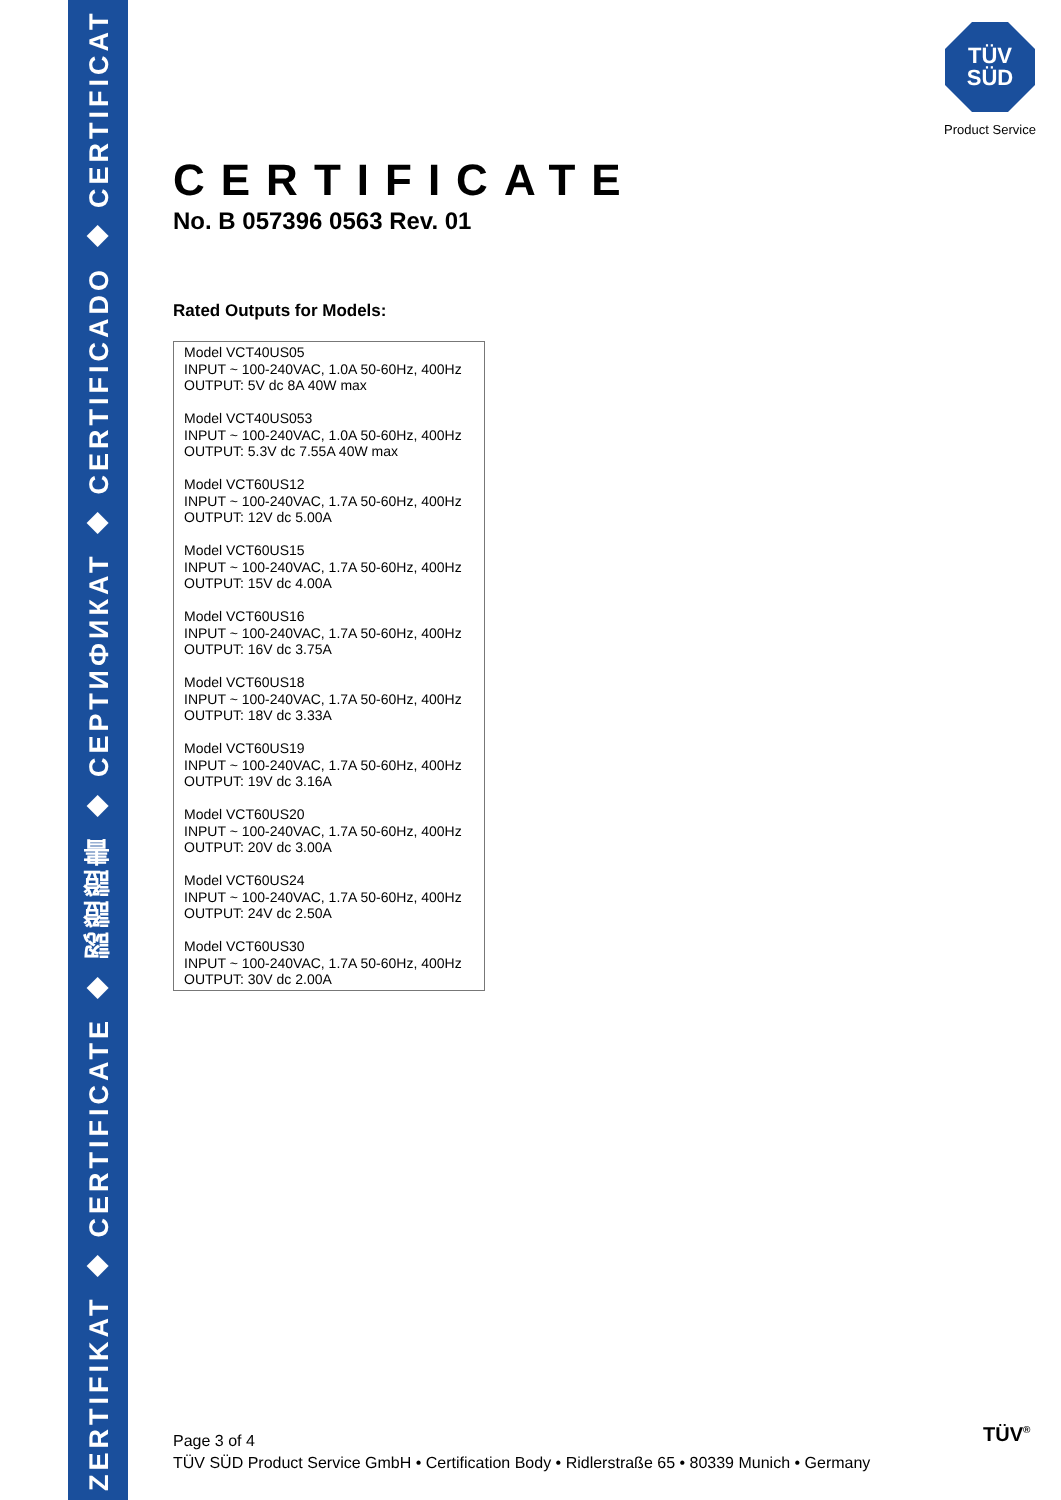ZERTIFIKAT ◆ CERTIFICATE ◆ 認證證書 ◆ СЕРТИФИКАТ ◆ CERTIFICADO ◆ CERTIFICAT
TÜV
SÜD
Product Service
CERTIFICATE
No. B 057396 0563 Rev. 01
Rated Outputs for Models:
| Model VCT40US05 INPUT ~ 100-240VAC, 1.0A 50-60Hz, 400Hz OUTPUT: 5V dc 8A 40W max Model VCT40US053 INPUT ~ 100-240VAC, 1.0A 50-60Hz, 400Hz OUTPUT: 5.3V dc 7.55A 40W max Model VCT60US12 INPUT ~ 100-240VAC, 1.7A 50-60Hz, 400Hz OUTPUT: 12V dc 5.00A Model VCT60US15 INPUT ~ 100-240VAC, 1.7A 50-60Hz, 400Hz OUTPUT: 15V dc 4.00A Model VCT60US16 INPUT ~ 100-240VAC, 1.7A 50-60Hz, 400Hz OUTPUT: 16V dc 3.75A Model VCT60US18 INPUT ~ 100-240VAC, 1.7A 50-60Hz, 400Hz OUTPUT: 18V dc 3.33A Model VCT60US19 INPUT ~ 100-240VAC, 1.7A 50-60Hz, 400Hz OUTPUT: 19V dc 3.16A Model VCT60US20 INPUT ~ 100-240VAC, 1.7A 50-60Hz, 400Hz OUTPUT: 20V dc 3.00A Model VCT60US24 INPUT ~ 100-240VAC, 1.7A 50-60Hz, 400Hz OUTPUT: 24V dc 2.50A Model VCT60US30 INPUT ~ 100-240VAC, 1.7A 50-60Hz, 400Hz OUTPUT: 30V dc 2.00A |
Page 3 of 4
TÜV SÜD Product Service GmbH • Certification Body • Ridlerstraße 65 • 80339 Munich • Germany
TÜV<sup>®</sup>